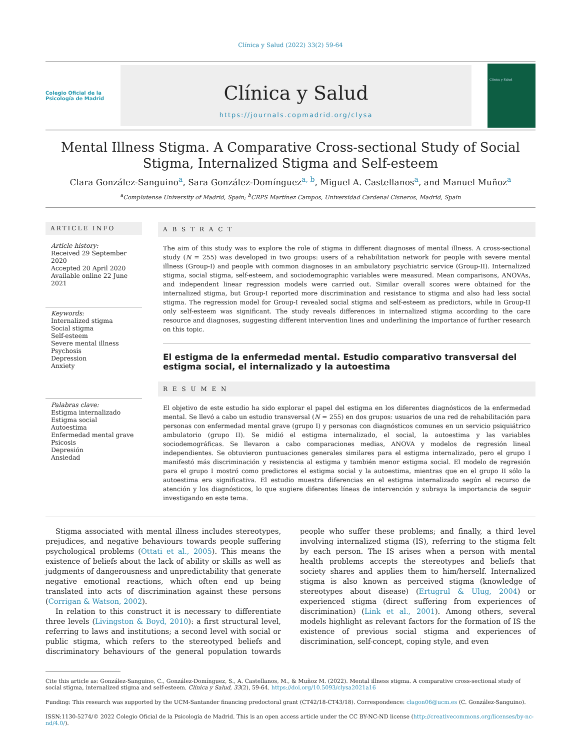Clínica y Salud (2022) 33(2) 59-64
Colegio Oficial de la Psicología de Madrid
Clínica y Salud
https://journals.copmadrid.org/clysa
Clínica y Salud
Mental Illness Stigma. A Comparative Cross-sectional Study of Social Stigma, Internalized Stigma and Self-esteem
Clara González-Sanguino<sup>a</sup>, Sara González-Domínguez<sup>a, b</sup>, Miguel A. Castellanos<sup>a</sup>, and Manuel Muñoz<sup>a</sup>
<sup>a</sup> Complutense University of Madrid, Spain; <sup>b</sup>CRPS Martínez Campos, Universidad Cardenal Cisneros, Madrid, Spain
ARTICLE INFO
Article history:
Received 29 September 2020
Accepted 20 April 2020
Available online 22 June 2021
Keywords:
Internalized stigma
Social stigma
Self-esteem
Severe mental illness
Psychosis
Depression
Anxiety
Palabras clave:
Estigma internalizado
Estigma social
Autoestima
Enfermedad mental grave
Psicosis
Depresión
Ansiedad
A B S T R A C T
The aim of this study was to explore the role of stigma in different diagnoses of mental illness. A cross-sectional study (N = 255) was developed in two groups: users of a rehabilitation network for people with severe mental illness (Group-I) and people with common diagnoses in an ambulatory psychiatric service (Group-II). Internalized stigma, social stigma, self-esteem, and sociodemographic variables were measured. Mean comparisons, ANOVAs, and independent linear regression models were carried out. Similar overall scores were obtained for the internalized stigma, but Group-I reported more discrimination and resistance to stigma and also had less social stigma. The regression model for Group-I revealed social stigma and self-esteem as predictors, while in Group-II only self-esteem was significant. The study reveals differences in internalized stigma according to the care resource and diagnoses, suggesting different intervention lines and underlining the importance of further research on this topic.
El estigma de la enfermedad mental. Estudio comparativo transversal del estigma social, el internalizado y la autoestima
R E S U M E N
El objetivo de este estudio ha sido explorar el papel del estigma en los diferentes diagnósticos de la enfermedad mental. Se llevó a cabo un estudio transversal (N = 255) en dos grupos: usuarios de una red de rehabilitación para personas con enfermedad mental grave (grupo I) y personas con diagnósticos comunes en un servicio psiquiátrico ambulatorio (grupo II). Se midió el estigma internalizado, el social, la autoestima y las variables sociodemográficas. Se llevaron a cabo comparaciones medias, ANOVA y modelos de regresión lineal independientes. Se obtuvieron puntuaciones generales similares para el estigma internalizado, pero el grupo I manifestó más discriminación y resistencia al estigma y también menor estigma social. El modelo de regresión para el grupo I mostró como predictores el estigma social y la autoestima, mientras que en el grupo II sólo la autoestima era significativa. El estudio muestra diferencias en el estigma internalizado según el recurso de atención y los diagnósticos, lo que sugiere diferentes líneas de intervención y subraya la importancia de seguir investigando en este tema.
Stigma associated with mental illness includes stereotypes, prejudices, and negative behaviours towards people suffering psychological problems (Ottati et al., 2005). This means the existence of beliefs about the lack of ability or skills as well as judgments of dangerousness and unpredictability that generate negative emotional reactions, which often end up being translated into acts of discrimination against these persons (Corrigan & Watson, 2002).
In relation to this construct it is necessary to differentiate three levels (Livingston & Boyd, 2010): a first structural level, referring to laws and institutions; a second level with social or public stigma, which refers to the stereotyped beliefs and discriminatory behaviours of the general population towards people who suffer these problems; and finally, a third level involving internalized stigma (IS), referring to the stigma felt by each person. The IS arises when a person with mental health problems accepts the stereotypes and beliefs that society shares and applies them to him/herself. Internalized stigma is also known as perceived stigma (knowledge of stereotypes about disease) (Ertugrul & Ulug, 2004) or experienced stigma (direct suffering from experiences of discrimination) (Link et al., 2001). Among others, several models highlight as relevant factors for the formation of IS the existence of previous social stigma and experiences of discrimination, self-concept, coping style, and even
Cite this article as: González-Sanguino, C., González-Domínguez, S., A. Castellanos, M., & Muñoz M. (2022). Mental illness stigma. A comparative cross-sectional study of social stigma, internalized stigma and self-esteem. Clínica y Salud, 33(2), 59-64. https://doi.org/10.5093/clysa2021a16
Funding: This research was supported by the UCM-Santander financing predoctoral grant (CT42/18-CT43/18). Correspondence: clagon06@ucm.es (C. González-Sanguino).
ISSN:1130-5274/© 2022 Colegio Oficial de la Psicología de Madrid. This is an open access article under the CC BY-NC-ND license (http://creativecommons.org/licenses/by-nc-nd/4.0/).